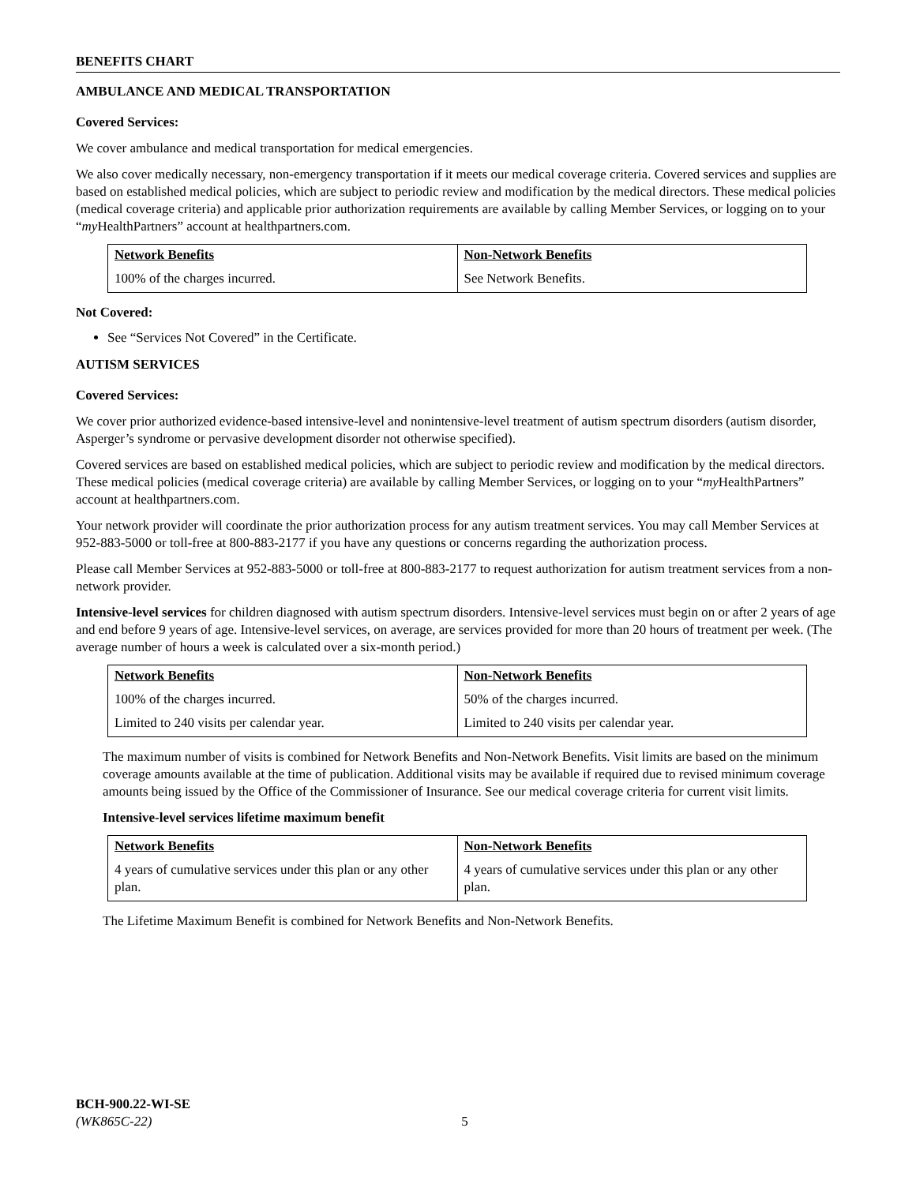BENEFITS CHART
AMBULANCE AND MEDICAL TRANSPORTATION
Covered Services:
We cover ambulance and medical transportation for medical emergencies.
We also cover medically necessary, non-emergency transportation if it meets our medical coverage criteria. Covered services and supplies are based on established medical policies, which are subject to periodic review and modification by the medical directors. These medical policies (medical coverage criteria) and applicable prior authorization requirements are available by calling Member Services, or logging on to your “my HealthPartners” account at healthpartners.com.
| Network Benefits | Non-Network Benefits |
| --- | --- |
| 100% of the charges incurred. | See Network Benefits. |
Not Covered:
See “Services Not Covered” in the Certificate.
AUTISM SERVICES
Covered Services:
We cover prior authorized evidence-based intensive-level and nonintensive-level treatment of autism spectrum disorders (autism disorder, Asperger’s syndrome or pervasive development disorder not otherwise specified).
Covered services are based on established medical policies, which are subject to periodic review and modification by the medical directors. These medical policies (medical coverage criteria) are available by calling Member Services, or logging on to your “my HealthPartners” account at healthpartners.com.
Your network provider will coordinate the prior authorization process for any autism treatment services. You may call Member Services at 952-883-5000 or toll-free at 800-883-2177 if you have any questions or concerns regarding the authorization process.
Please call Member Services at 952-883-5000 or toll-free at 800-883-2177 to request authorization for autism treatment services from a non-network provider.
Intensive-level services for children diagnosed with autism spectrum disorders. Intensive-level services must begin on or after 2 years of age and end before 9 years of age. Intensive-level services, on average, are services provided for more than 20 hours of treatment per week. (The average number of hours a week is calculated over a six-month period.)
| Network Benefits | Non-Network Benefits |
| --- | --- |
| 100% of the charges incurred. | 50% of the charges incurred. |
| Limited to 240 visits per calendar year. | Limited to 240 visits per calendar year. |
The maximum number of visits is combined for Network Benefits and Non-Network Benefits. Visit limits are based on the minimum coverage amounts available at the time of publication. Additional visits may be available if required due to revised minimum coverage amounts being issued by the Office of the Commissioner of Insurance. See our medical coverage criteria for current visit limits.
Intensive-level services lifetime maximum benefit
| Network Benefits | Non-Network Benefits |
| --- | --- |
| 4 years of cumulative services under this plan or any other plan. | 4 years of cumulative services under this plan or any other plan. |
The Lifetime Maximum Benefit is combined for Network Benefits and Non-Network Benefits.
BCH-900.22-WI-SE
(WK865C-22) 5